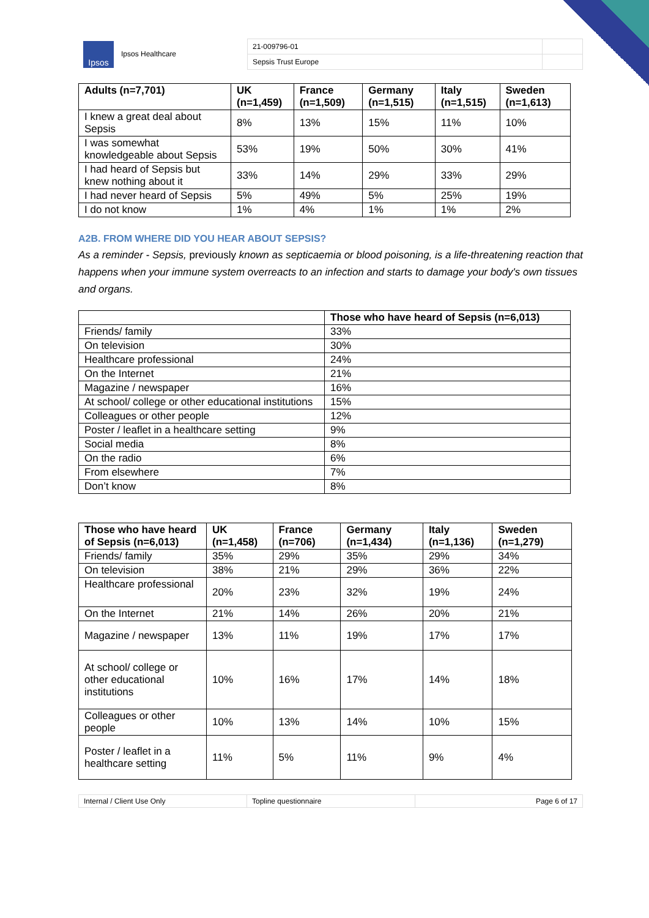| Ipsos Ipsos Healthcare | 21-009796-01 | |
| | Sepsis Trust Europe | |
| Adults (n=7,701) | UK (n=1,459) | France (n=1,509) | Germany (n=1,515) | Italy (n=1,515) | Sweden (n=1,613) |
| --- | --- | --- | --- | --- | --- |
| I knew a great deal about Sepsis | 8% | 13% | 15% | 11% | 10% |
| I was somewhat knowledgeable about Sepsis | 53% | 19% | 50% | 30% | 41% |
| I had heard of Sepsis but knew nothing about it | 33% | 14% | 29% | 33% | 29% |
| I had never heard of Sepsis | 5% | 49% | 5% | 25% | 19% |
| I do not know | 1% | 4% | 1% | 1% | 2% |
A2B. FROM WHERE DID YOU HEAR ABOUT SEPSIS?
As a reminder - Sepsis, previously known as septicaemia or blood poisoning, is a life-threatening reaction that happens when your immune system overreacts to an infection and starts to damage your body's own tissues and organs.
| | Those who have heard of Sepsis (n=6,013) |
| --- | --- |
| Friends/ family | 33% |
| On television | 30% |
| Healthcare professional | 24% |
| On the Internet | 21% |
| Magazine / newspaper | 16% |
| At school/ college or other educational institutions | 15% |
| Colleagues or other people | 12% |
| Poster / leaflet in a healthcare setting | 9% |
| Social media | 8% |
| On the radio | 6% |
| From elsewhere | 7% |
| Don’t know | 8% |
| Those who have heard of Sepsis (n=6,013) | UK (n=1,458) | France (n=706) | Germany (n=1,434) | Italy (n=1,136) | Sweden (n=1,279) |
| --- | --- | --- | --- | --- | --- |
| Friends/ family | 35% | 29% | 35% | 29% | 34% |
| On television | 38% | 21% | 29% | 36% | 22% |
| Healthcare professional | 20% | 23% | 32% | 19% | 24% |
| On the Internet | 21% | 14% | 26% | 20% | 21% |
| Magazine / newspaper | 13% | 11% | 19% | 17% | 17% |
| At school/ college or other educational institutions | 10% | 16% | 17% | 14% | 18% |
| Colleagues or other people | 10% | 13% | 14% | 10% | 15% |
| Poster / leaflet in a healthcare setting | 11% | 5% | 11% | 9% | 4% |
| Internal / Client Use Only | Topline questionnaire | Page 6 of 17 |